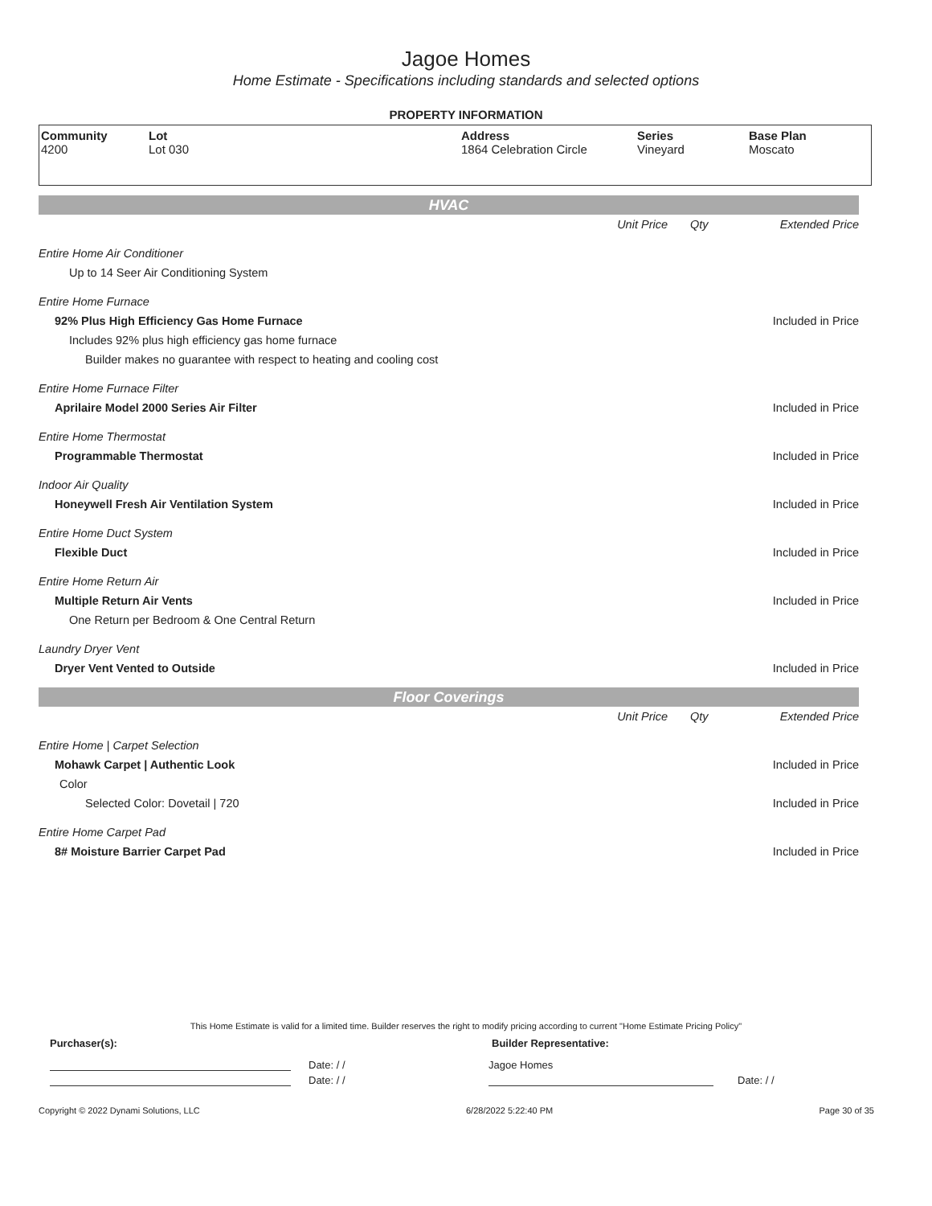Jagoe Homes
Home Estimate - Specifications including standards and selected options
PROPERTY INFORMATION
| Community 4200 | Lot Lot 030 | Address 1864 Celebration Circle | Series Vineyard | Base Plan Moscato |
HVAC
| | Unit Price | Qty | Extended Price |
| Entire Home Air Conditioner | | | |
| Up to 14 Seer Air Conditioning System | | | |
| Entire Home Furnace | | | |
| 92% Plus High Efficiency Gas Home Furnace | | | Included in Price |
| Includes 92% plus high efficiency gas home furnace | | | |
| Builder makes no guarantee with respect to heating and cooling cost | | | |
| Entire Home Furnace Filter | | | |
| Aprilaire Model 2000 Series Air Filter | | | Included in Price |
| Entire Home Thermostat | | | |
| Programmable Thermostat | | | Included in Price |
| Indoor Air Quality | | | |
| Honeywell Fresh Air Ventilation System | | | Included in Price |
| Entire Home Duct System | | | |
| Flexible Duct | | | Included in Price |
| Entire Home Return Air | | | |
| Multiple Return Air Vents | | | Included in Price |
| One Return per Bedroom & One Central Return | | | |
| Laundry Dryer Vent | | | |
| Dryer Vent Vented to Outside | | | Included in Price |
Floor Coverings
| | Unit Price | Qty | Extended Price |
| Entire Home / Carpet Selection | | | |
| Mohawk Carpet / Authentic Look | | | Included in Price |
| Color | | | |
| Selected Color: Dovetail / 720 | | | Included in Price |
| Entire Home Carpet Pad | | | |
| 8# Moisture Barrier Carpet Pad | | | Included in Price |
This Home Estimate is valid for a limited time. Builder reserves the right to modify pricing according to current "Home Estimate Pricing Policy"
Purchaser(s): Builder Representative:
Date: / / Jagoe Homes
Date: / / Date: / /
Copyright © 2022 Dynami Solutions, LLC 6/28/2022 5:22:40 PM Page 30 of 35